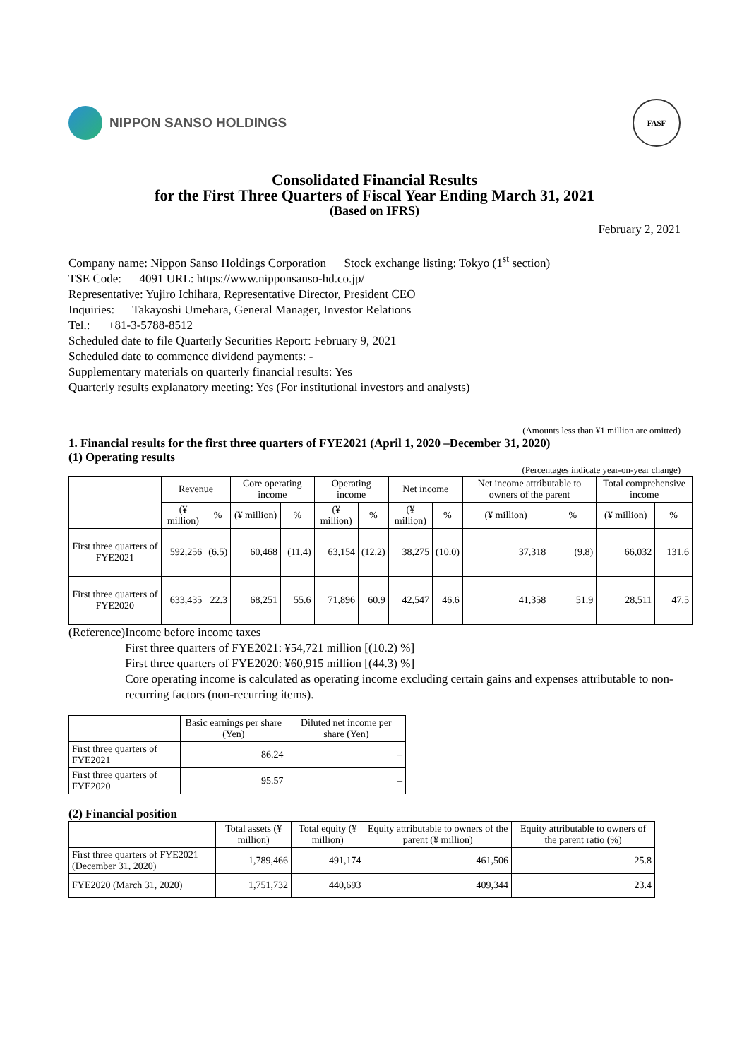NIPPON SANSO HOLDINGS
FASF
Consolidated Financial Results
for the First Three Quarters of Fiscal Year Ending March 31, 2021
(Based on IFRS)
February 2, 2021
Company name: Nippon Sanso Holdings Corporation Stock exchange listing: Tokyo (1<sup>st</sup> section)
TSE Code: 4091 URL: https://www.nipponsanso-hd.co.jp/
Representative: Yujiro Ichihara, Representative Director, President CEO
Inquiries: Takayoshi Umehara, General Manager, Investor Relations
Tel.: +81-3-5788-8512
Scheduled date to file Quarterly Securities Report: February 9, 2021
Scheduled date to commence dividend payments: -
Supplementary materials on quarterly financial results: Yes
Quarterly results explanatory meeting: Yes (For institutional investors and analysts)
(Amounts less than ¥1 million are omitted)
1. Financial results for the first three quarters of FYE2021 (April 1, 2020 –December 31, 2020)
(1) Operating results
(Percentages indicate year-on-year change)
| | Revenue | | Core operating income | | Operating income | | Net income | | Net income attributable to owners of the parent | | Total comprehensive income | |
| --- | --- | --- | --- | --- | --- | --- | --- | --- | --- | --- | --- | --- |
| | (¥ million) | % | (¥ million) | % | (¥ million) | % | (¥ million) | % | (¥ million) | % | (¥ million) | % |
| First three quarters of FYE2021 | 592,256 | (6.5) | 60,468 | (11.4) | 63,154 | (12.2) | 38,275 | (10.0) | 37,318 | (9.8) | 66,032 | 131.6 |
| First three quarters of FYE2020 | 633,435 | 22.3 | 68,251 | 55.6 | 71,896 | 60.9 | 42,547 | 46.6 | 41,358 | 51.9 | 28,511 | 47.5 |
(Reference)
Income before income taxes
First three quarters of FYE2021: ¥54,721 million [(10.2) %]
First three quarters of FYE2020: ¥60,915 million [(44.3) %]
Core operating income is calculated as operating income excluding certain gains and expenses attributable to non-recurring factors (non-recurring items).
| | Basic earnings per share (Yen) | Diluted net income per share (Yen) |
| --- | --- | --- |
| First three quarters of FYE2021 | 86.24 | – |
| First three quarters of FYE2020 | 95.57 | – |
(2) Financial position
| | Total assets (¥ million) | Total equity (¥ million) | Equity attributable to owners of the parent (¥ million) | Equity attributable to owners of the parent ratio (%) |
| --- | --- | --- | --- | --- |
| First three quarters of FYE2021 (December 31, 2020) | 1,789,466 | 491,174 | 461,506 | 25.8 |
| FYE2020 (March 31, 2020) | 1,751,732 | 440,693 | 409,344 | 23.4 |